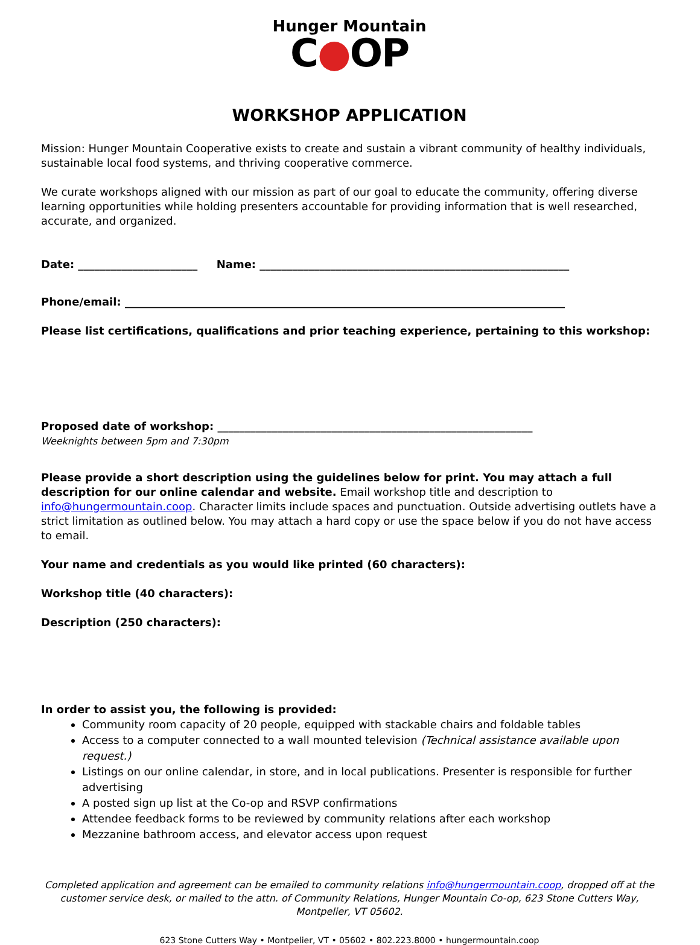Hunger Mountain
C●OP
WORKSHOP APPLICATION
Mission: Hunger Mountain Cooperative exists to create and sustain a vibrant community of healthy individuals, sustainable local food systems, and thriving cooperative commerce.
We curate workshops aligned with our mission as part of our goal to educate the community, offering diverse learning opportunities while holding presenters accountable for providing information that is well researched, accurate, and organized.
Date: ______________________ Name: _________________________________________________________
Phone/email: _________________________________________________________________________________
Please list certifications, qualifications and prior teaching experience, pertaining to this workshop:
Proposed date of workshop: __________________________________________________________
Weeknights between 5pm and 7:30pm
Please provide a short description using the guidelines below for print. You may attach a full description for our online calendar and website. Email workshop title and description to info@hungermountain.coop. Character limits include spaces and punctuation. Outside advertising outlets have a strict limitation as outlined below. You may attach a hard copy or use the space below if you do not have access to email.
Your name and credentials as you would like printed (60 characters):
Workshop title (40 characters):
Description (250 characters):
In order to assist you, the following is provided:
Community room capacity of 20 people, equipped with stackable chairs and foldable tables
Access to a computer connected to a wall mounted television (Technical assistance available upon request.)
Listings on our online calendar, in store, and in local publications. Presenter is responsible for further advertising
A posted sign up list at the Co-op and RSVP confirmations
Attendee feedback forms to be reviewed by community relations after each workshop
Mezzanine bathroom access, and elevator access upon request
Completed application and agreement can be emailed to community relations info@hungermountain.coop, dropped off at the customer service desk, or mailed to the attn. of Community Relations, Hunger Mountain Co-op, 623 Stone Cutters Way, Montpelier, VT 05602.
623 Stone Cutters Way • Montpelier, VT • 05602 • 802.223.8000 • hungermountain.coop